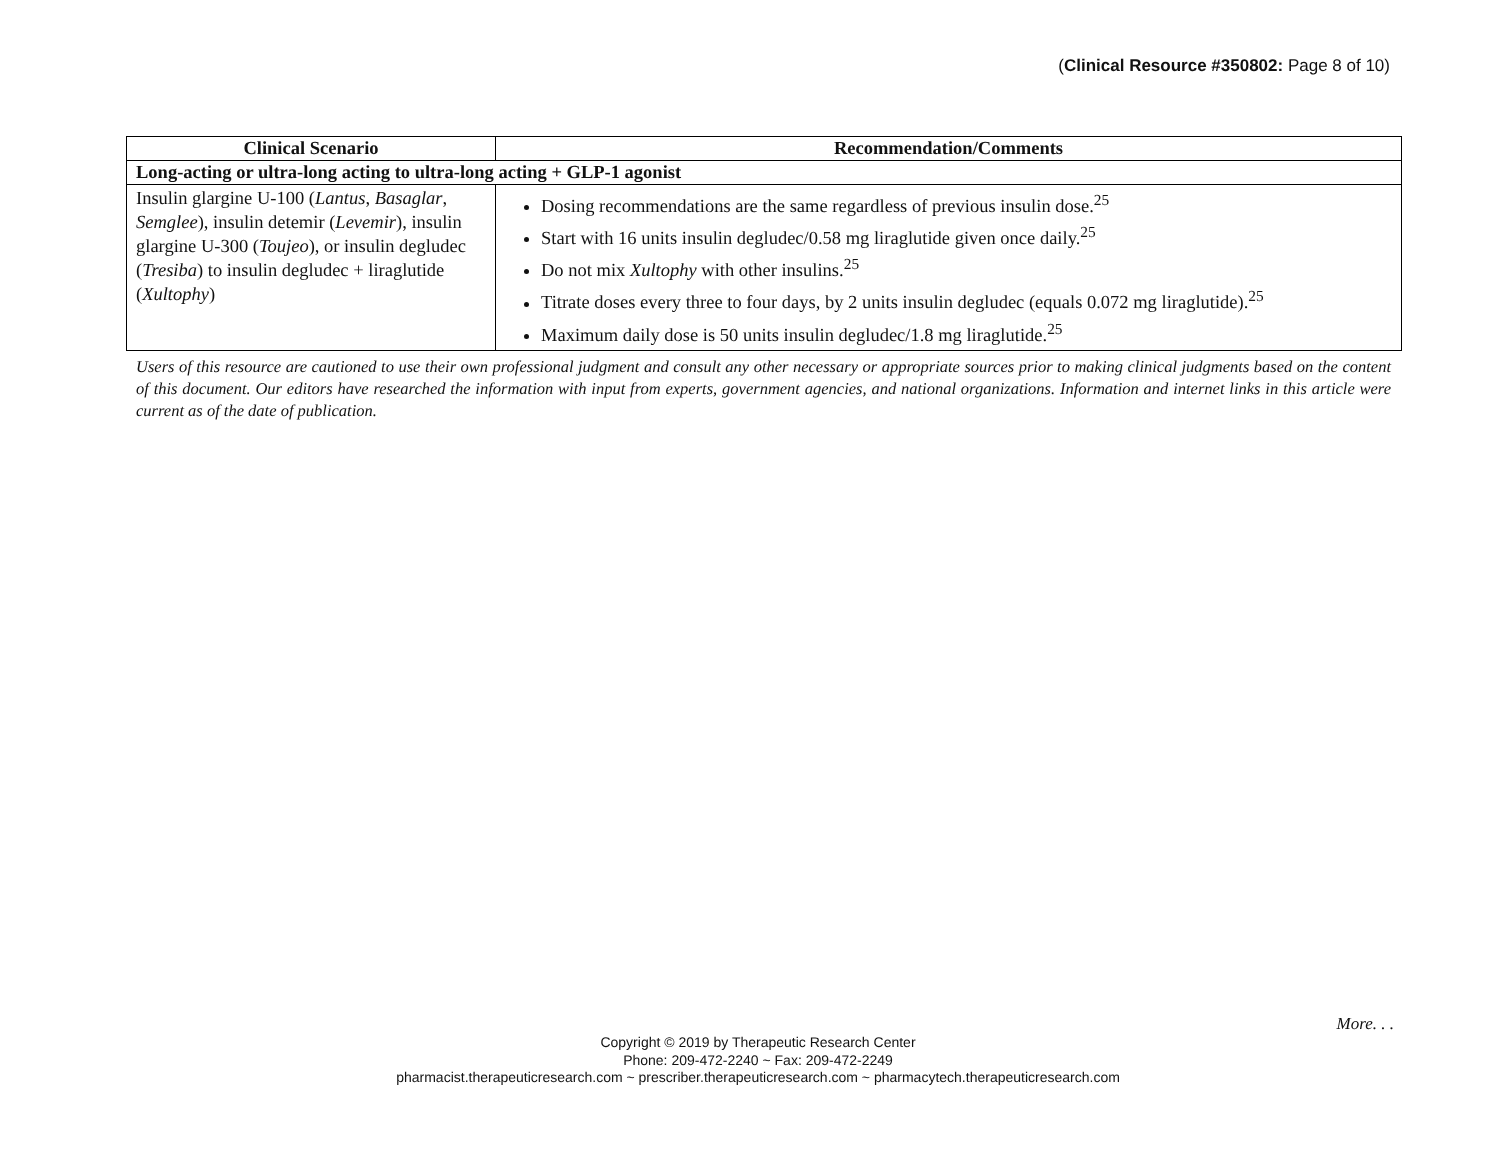(Clinical Resource #350802: Page 8 of 10)
| Clinical Scenario | Recommendation/Comments |
| --- | --- |
| Long-acting or ultra-long acting to ultra-long acting + GLP-1 agonist | |
| Insulin glargine U-100 ( Lantus , Basaglar , Semglee ), insulin detemir ( Levemir ), insulin glargine U-300 ( Toujeo ), or insulin degludec ( Tresiba ) to insulin degludec + liraglutide ( Xultophy ) | Dosing recommendations are the same regardless of previous insulin dose.<sup>25</sup> Start with 16 units insulin degludec/0.58 mg liraglutide given once daily.<sup>25</sup> Do not mix Xultophy with other insulins.<sup>25</sup> Titrate doses every three to four days, by 2 units insulin degludec (equals 0.072 mg liraglutide).<sup>25</sup> Maximum daily dose is 50 units insulin degludec/1.8 mg liraglutide.<sup>25</sup> |
Users of this resource are cautioned to use their own professional judgment and consult any other necessary or appropriate sources prior to making clinical judgments based on the content of this document. Our editors have researched the information with input from experts, government agencies, and national organizations. Information and internet links in this article were current as of the date of publication.
More. . .
Copyright © 2019 by Therapeutic Research Center
Phone: 209-472-2240 ~ Fax: 209-472-2249
pharmacist.therapeuticresearch.com ~ prescriber.therapeuticresearch.com ~ pharmacytech.therapeuticresearch.com